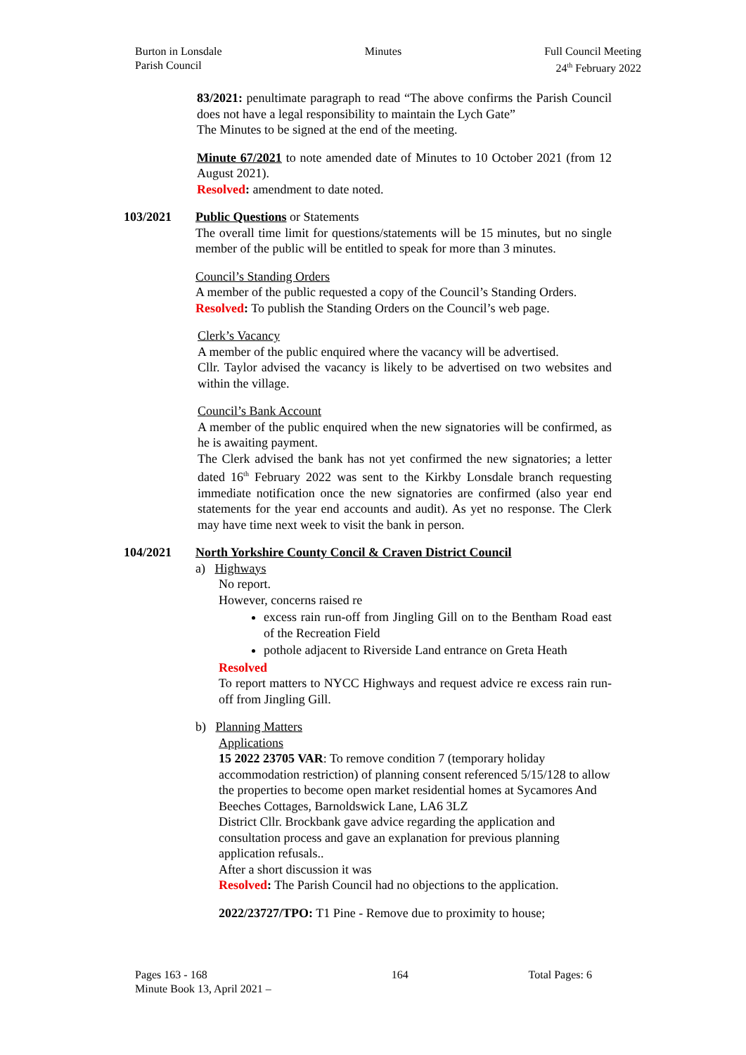Burton in Lonsdale
Parish Council
Minutes Full Council Meeting
24<sup>th</sup> February 2022
83/2021: penultimate paragraph to read “The above confirms the Parish Council does not have a legal responsibility to maintain the Lych Gate”
The Minutes to be signed at the end of the meeting.
Minute 67/2021 to note amended date of Minutes to 10 October 2021 (from 12 August 2021).
Resolved: amendment to date noted.
103/2021 Public Questions or Statements
The overall time limit for questions/statements will be 15 minutes, but no single member of the public will be entitled to speak for more than 3 minutes.
Council’s Standing Orders
A member of the public requested a copy of the Council’s Standing Orders.
Resolved: To publish the Standing Orders on the Council’s web page.
Clerk’s Vacancy
A member of the public enquired where the vacancy will be advertised.
Cllr. Taylor advised the vacancy is likely to be advertised on two websites and within the village.
Council’s Bank Account
A member of the public enquired when the new signatories will be confirmed, as he is awaiting payment.
The Clerk advised the bank has not yet confirmed the new signatories; a letter dated 16<sup>th</sup> February 2022 was sent to the Kirkby Lonsdale branch requesting immediate notification once the new signatories are confirmed (also year end statements for the year end accounts and audit). As yet no response. The Clerk may have time next week to visit the bank in person.
104/2021 North Yorkshire County Concil & Craven District Council
a) Highways
No report.
However, concerns raised re
excess rain run-off from Jingling Gill on to the Bentham Road east of the Recreation Field
pothole adjacent to Riverside Land entrance on Greta Heath
Resolved
To report matters to NYCC Highways and request advice re excess rain run-off from Jingling Gill.
b) Planning Matters
Applications
15 2022 23705 VAR: To remove condition 7 (temporary holiday accommodation restriction) of planning consent referenced 5/15/128 to allow the properties to become open market residential homes at Sycamores And Beeches Cottages, Barnoldswick Lane, LA6 3LZ
District Cllr. Brockbank gave advice regarding the application and consultation process and gave an explanation for previous planning application refusals..
After a short discussion it was
Resolved: The Parish Council had no objections to the application.
2022/23727/TPO: T1 Pine - Remove due to proximity to house;
Pages 163 - 168
Minute Book 13, April 2021 –
164 Total Pages: 6